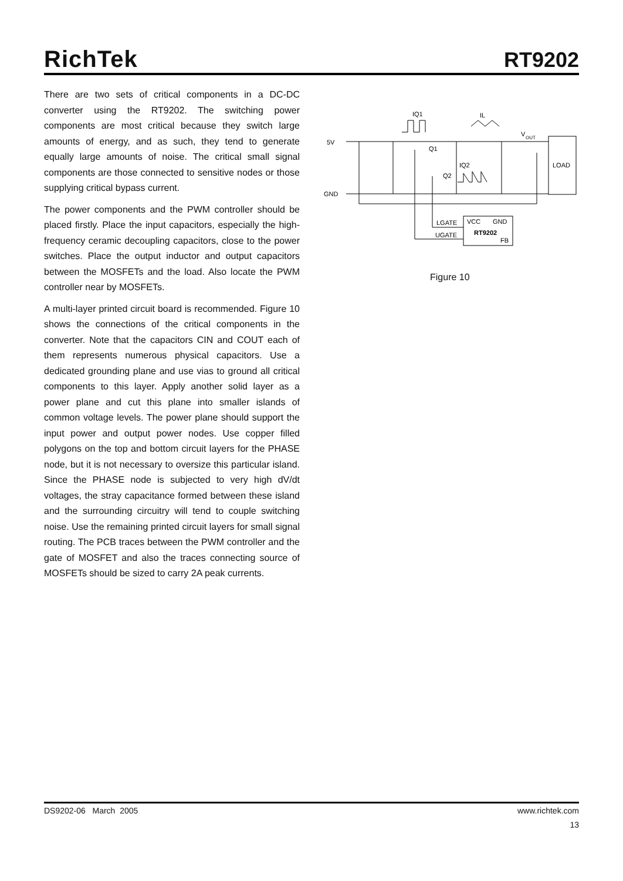RichTek
RT9202
There are two sets of critical components in a DC-DC converter using the RT9202. The switching power components are most critical because they switch large amounts of energy, and as such, they tend to generate equally large amounts of noise. The critical small signal components are those connected to sensitive nodes or those supplying critical bypass current.
The power components and the PWM controller should be placed firstly. Place the input capacitors, especially the high-frequency ceramic decoupling capacitors, close to the power switches. Place the output inductor and output capacitors between the MOSFETs and the load. Also locate the PWM controller near by MOSFETs.
A multi-layer printed circuit board is recommended. Figure 10 shows the connections of the critical components in the converter. Note that the capacitors CIN and COUT each of them represents numerous physical capacitors. Use a dedicated grounding plane and use vias to ground all critical components to this layer. Apply another solid layer as a power plane and cut this plane into smaller islands of common voltage levels. The power plane should support the input power and output power nodes. Use copper filled polygons on the top and bottom circuit layers for the PHASE node, but it is not necessary to oversize this particular island. Since the PHASE node is subjected to very high dV/dt voltages, the stray capacitance formed between these island and the surrounding circuitry will tend to couple switching noise. Use the remaining printed circuit layers for small signal routing. The PCB traces between the PWM controller and the gate of MOSFET and also the traces connecting source of MOSFETs should be sized to carry 2A peak currents.
5V
GND
IQ1
IL
Q1
IQ2
Q2
V
OUT
LOAD
LGATE
UGATE
VCC
GND
RT9202
FB
Figure 10
DS9202-06 March 2005 www.richtek.com
13